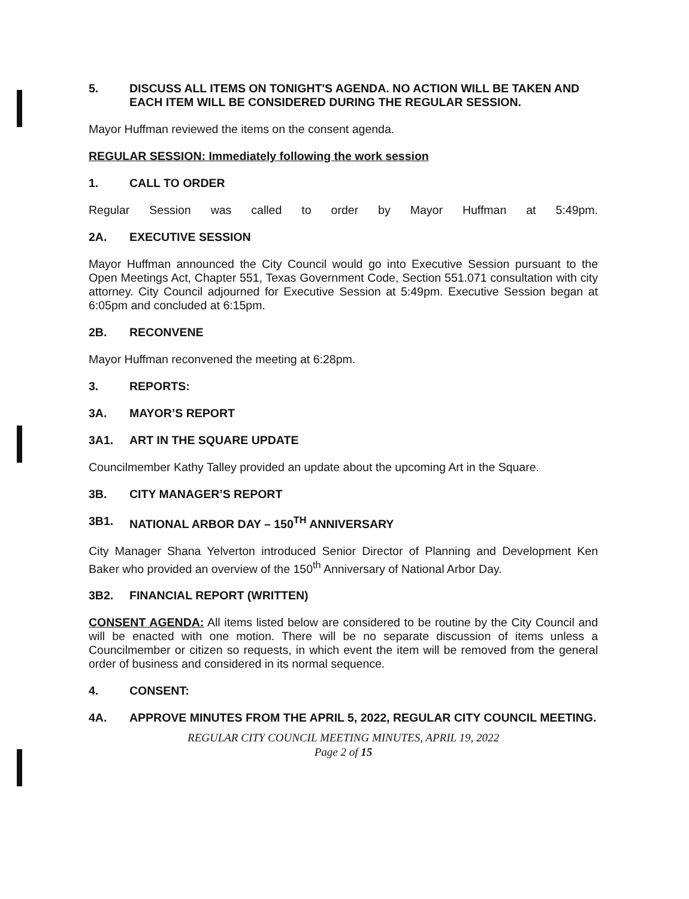5. DISCUSS ALL ITEMS ON TONIGHT'S AGENDA. NO ACTION WILL BE TAKEN AND EACH ITEM WILL BE CONSIDERED DURING THE REGULAR SESSION.
Mayor Huffman reviewed the items on the consent agenda.
REGULAR SESSION: Immediately following the work session
1. CALL TO ORDER
Regular Session was called to order by Mayor Huffman at 5:49pm.
2A. EXECUTIVE SESSION
Mayor Huffman announced the City Council would go into Executive Session pursuant to the Open Meetings Act, Chapter 551, Texas Government Code, Section 551.071 consultation with city attorney. City Council adjourned for Executive Session at 5:49pm. Executive Session began at 6:05pm and concluded at 6:15pm.
2B. RECONVENE
Mayor Huffman reconvened the meeting at 6:28pm.
3. REPORTS:
3A. MAYOR’S REPORT
3A1. ART IN THE SQUARE UPDATE
Councilmember Kathy Talley provided an update about the upcoming Art in the Square.
3B. CITY MANAGER’S REPORT
3B1. NATIONAL ARBOR DAY – 150<sup>TH</sup> ANNIVERSARY
City Manager Shana Yelverton introduced Senior Director of Planning and Development Ken Baker who provided an overview of the 150<sup>th</sup> Anniversary of National Arbor Day.
3B2. FINANCIAL REPORT (WRITTEN)
CONSENT AGENDA: All items listed below are considered to be routine by the City Council and will be enacted with one motion. There will be no separate discussion of items unless a Councilmember or citizen so requests, in which event the item will be removed from the general order of business and considered in its normal sequence.
4. CONSENT:
4A. APPROVE MINUTES FROM THE APRIL 5, 2022, REGULAR CITY COUNCIL MEETING.
REGULAR CITY COUNCIL MEETING MINUTES, APRIL 19, 2022
Page 2 of 15